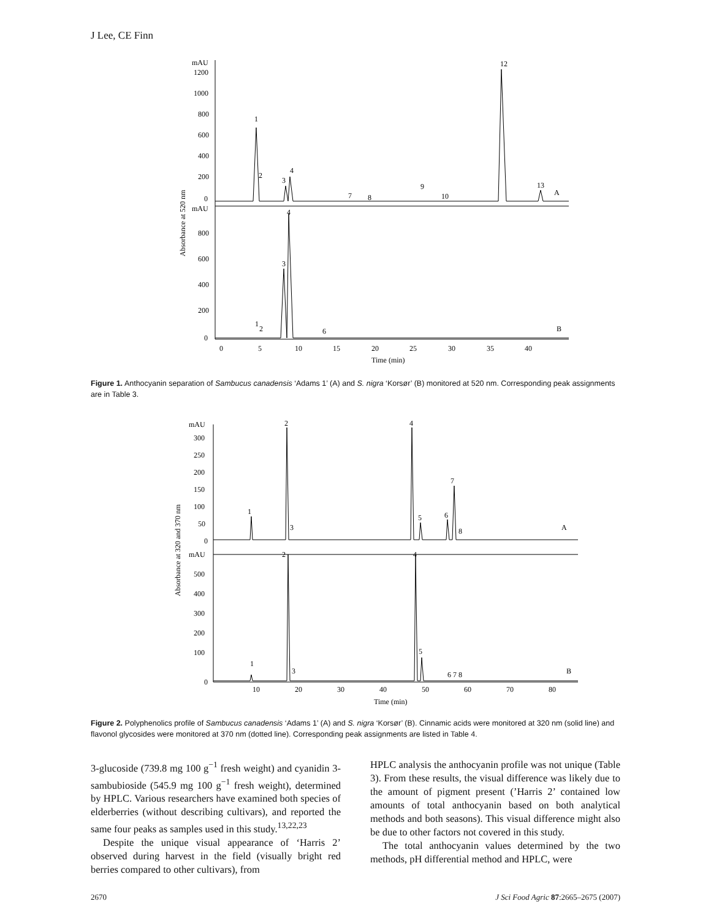J Lee, CE Finn
Absorbance at 520 nm
mAU
1200
1000
800
600
400
200
0
mAU
800
600
400
200
0
1
2
3
4
7
8
9
10
12
13
A
4
3
1
2
6
B
0
5
10
15
20
25
30
35
40
Time (min)
Figure 1. Anthocyanin separation of Sambucus canadensis ‘Adams 1’ (A) and S. nigra ‘Korsør’ (B) monitored at 520 nm. Corresponding peak assignments are in Table 3.
Absorbance at 320 and 370 nm
mAU
300
250
200
150
100
50
0
mAU
500
400
300
200
100
0
1
2
3
4
5
6
7
8
A
2
4
1
3
5
6 7 8
B
10
20
30
40
50
60
70
80
Time (min)
Figure 2. Polyphenolics profile of Sambucus canadensis ‘Adams 1’ (A) and S. nigra ‘Korsør’ (B). Cinnamic acids were monitored at 320 nm (solid line) and flavonol glycosides were monitored at 370 nm (dotted line). Corresponding peak assignments are listed in Table 4.
3-glucoside (739.8 mg 100 g<sup>−1</sup> fresh weight) and cyanidin 3-sambubioside (545.9 mg 100 g<sup>−1</sup> fresh weight), determined by HPLC. Various researchers have examined both species of elderberries (without describing cultivars), and reported the same four peaks as samples used in this study.<sup>13,22,23</sup>
Despite the unique visual appearance of ‘Harris 2’ observed during harvest in the field (visually bright red berries compared to other cultivars), from
HPLC analysis the anthocyanin profile was not unique (Table 3). From these results, the visual difference was likely due to the amount of pigment present (’Harris 2’ contained low amounts of total anthocyanin based on both analytical methods and both seasons). This visual difference might also be due to other factors not covered in this study.
The total anthocyanin values determined by the two methods, pH differential method and HPLC, were
2670 J Sci Food Agric 87:2665–2675 (2007)